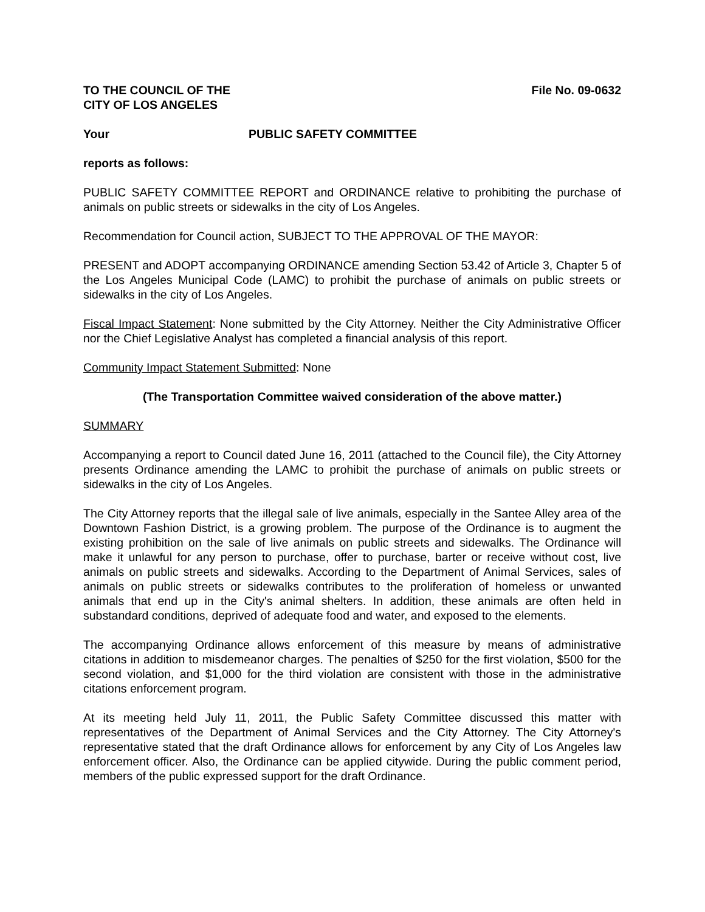TO THE COUNCIL OF THE
CITY OF LOS ANGELES
File No. 09-0632
Your PUBLIC SAFETY COMMITTEE
reports as follows:
PUBLIC SAFETY COMMITTEE REPORT and ORDINANCE relative to prohibiting the purchase of animals on public streets or sidewalks in the city of Los Angeles.
Recommendation for Council action, SUBJECT TO THE APPROVAL OF THE MAYOR:
PRESENT and ADOPT accompanying ORDINANCE amending Section 53.42 of Article 3, Chapter 5 of the Los Angeles Municipal Code (LAMC) to prohibit the purchase of animals on public streets or sidewalks in the city of Los Angeles.
Fiscal Impact Statement: None submitted by the City Attorney. Neither the City Administrative Officer nor the Chief Legislative Analyst has completed a financial analysis of this report.
Community Impact Statement Submitted: None
(The Transportation Committee waived consideration of the above matter.)
SUMMARY
Accompanying a report to Council dated June 16, 2011 (attached to the Council file), the City Attorney presents Ordinance amending the LAMC to prohibit the purchase of animals on public streets or sidewalks in the city of Los Angeles.
The City Attorney reports that the illegal sale of live animals, especially in the Santee Alley area of the Downtown Fashion District, is a growing problem. The purpose of the Ordinance is to augment the existing prohibition on the sale of live animals on public streets and sidewalks. The Ordinance will make it unlawful for any person to purchase, offer to purchase, barter or receive without cost, live animals on public streets and sidewalks. According to the Department of Animal Services, sales of animals on public streets or sidewalks contributes to the proliferation of homeless or unwanted animals that end up in the City's animal shelters. In addition, these animals are often held in substandard conditions, deprived of adequate food and water, and exposed to the elements.
The accompanying Ordinance allows enforcement of this measure by means of administrative citations in addition to misdemeanor charges. The penalties of $250 for the first violation, $500 for the second violation, and $1,000 for the third violation are consistent with those in the administrative citations enforcement program.
At its meeting held July 11, 2011, the Public Safety Committee discussed this matter with representatives of the Department of Animal Services and the City Attorney. The City Attorney's representative stated that the draft Ordinance allows for enforcement by any City of Los Angeles law enforcement officer. Also, the Ordinance can be applied citywide. During the public comment period, members of the public expressed support for the draft Ordinance.